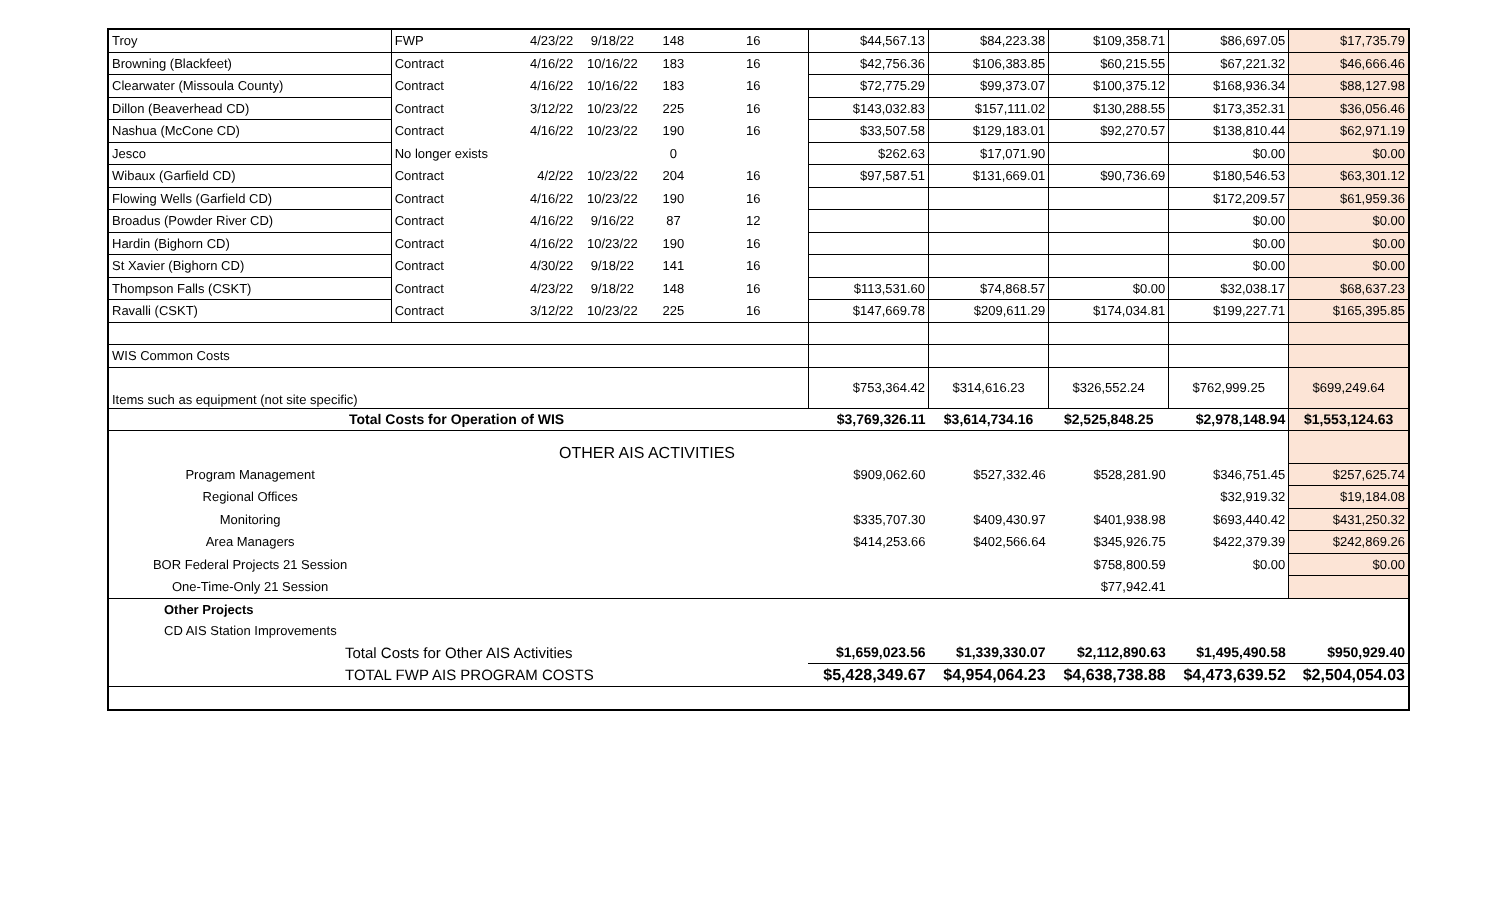| Troy | FWP | 4/23/22 | 9/18/22 | 148 | 16 | $44,567.13 | $84,223.38 | $109,358.71 | $86,697.05 | $17,735.79 |
| Browning (Blackfeet) | Contract | 4/16/22 | 10/16/22 | 183 | 16 | $42,756.36 | $106,383.85 | $60,215.55 | $67,221.32 | $46,666.46 |
| Clearwater (Missoula County) | Contract | 4/16/22 | 10/16/22 | 183 | 16 | $72,775.29 | $99,373.07 | $100,375.12 | $168,936.34 | $88,127.98 |
| Dillon (Beaverhead CD) | Contract | 3/12/22 | 10/23/22 | 225 | 16 | $143,032.83 | $157,111.02 | $130,288.55 | $173,352.31 | $36,056.46 |
| Nashua (McCone CD) | Contract | 4/16/22 | 10/23/22 | 190 | 16 | $33,507.58 | $129,183.01 | $92,270.57 | $138,810.44 | $62,971.19 |
| Jesco | No longer exists | | | 0 | | $262.63 | $17,071.90 | | $0.00 | $0.00 |
| Wibaux (Garfield CD) | Contract | 4/2/22 | 10/23/22 | 204 | 16 | $97,587.51 | $131,669.01 | $90,736.69 | $180,546.53 | $63,301.12 |
| Flowing Wells (Garfield CD) | Contract | 4/16/22 | 10/23/22 | 190 | 16 | | | | $172,209.57 | $61,959.36 |
| Broadus (Powder River CD) | Contract | 4/16/22 | 9/16/22 | 87 | 12 | | | | $0.00 | $0.00 |
| Hardin (Bighorn CD) | Contract | 4/16/22 | 10/23/22 | 190 | 16 | | | | $0.00 | $0.00 |
| St Xavier (Bighorn CD) | Contract | 4/30/22 | 9/18/22 | 141 | 16 | | | | $0.00 | $0.00 |
| Thompson Falls (CSKT) | Contract | 4/23/22 | 9/18/22 | 148 | 16 | $113,531.60 | $74,868.57 | $0.00 | $32,038.17 | $68,637.23 |
| Ravalli (CSKT) | Contract | 3/12/22 | 10/23/22 | 225 | 16 | $147,669.78 | $209,611.29 | $174,034.81 | $199,227.71 | $165,395.85 |
| WIS Common Costs | | | | | | | | | | |
| Items such as equipment (not site specific) | | | | | | $753,364.42 | $314,616.23 | $326,552.24 | $762,999.25 | $699,249.64 |
| Total Costs for Operation of WIS | | | | | | $3,769,326.11 | $3,614,734.16 | $2,525,848.25 | $2,978,148.94 | $1,553,124.63 |
| OTHER AIS ACTIVITIES | | | | | | | | | | |
| Program Management | | | | | | $909,062.60 | $527,332.46 | $528,281.90 | $346,751.45 | $257,625.74 |
| Regional Offices | | | | | | | | | $32,919.32 | $19,184.08 |
| Monitoring | | | | | | $335,707.30 | $409,430.97 | $401,938.98 | $693,440.42 | $431,250.32 |
| Area Managers | | | | | | $414,253.66 | $402,566.64 | $345,926.75 | $422,379.39 | $242,869.26 |
| BOR Federal Projects 21 Session | | | | | | | | $758,800.59 | $0.00 | $0.00 |
| One-Time-Only 21 Session | | | | | | | | $77,942.41 | | |
| Other Projects | | | | | | | | | | |
| CD AIS Station Improvements | | | | | | | | | | |
| Total Costs for Other AIS Activities | | | | | | $1,659,023.56 | $1,339,330.07 | $2,112,890.63 | $1,495,490.58 | $950,929.40 |
| TOTAL FWP AIS PROGRAM COSTS | | | | | | $5,428,349.67 | $4,954,064.23 | $4,638,738.88 | $4,473,639.52 | $2,504,054.03 |